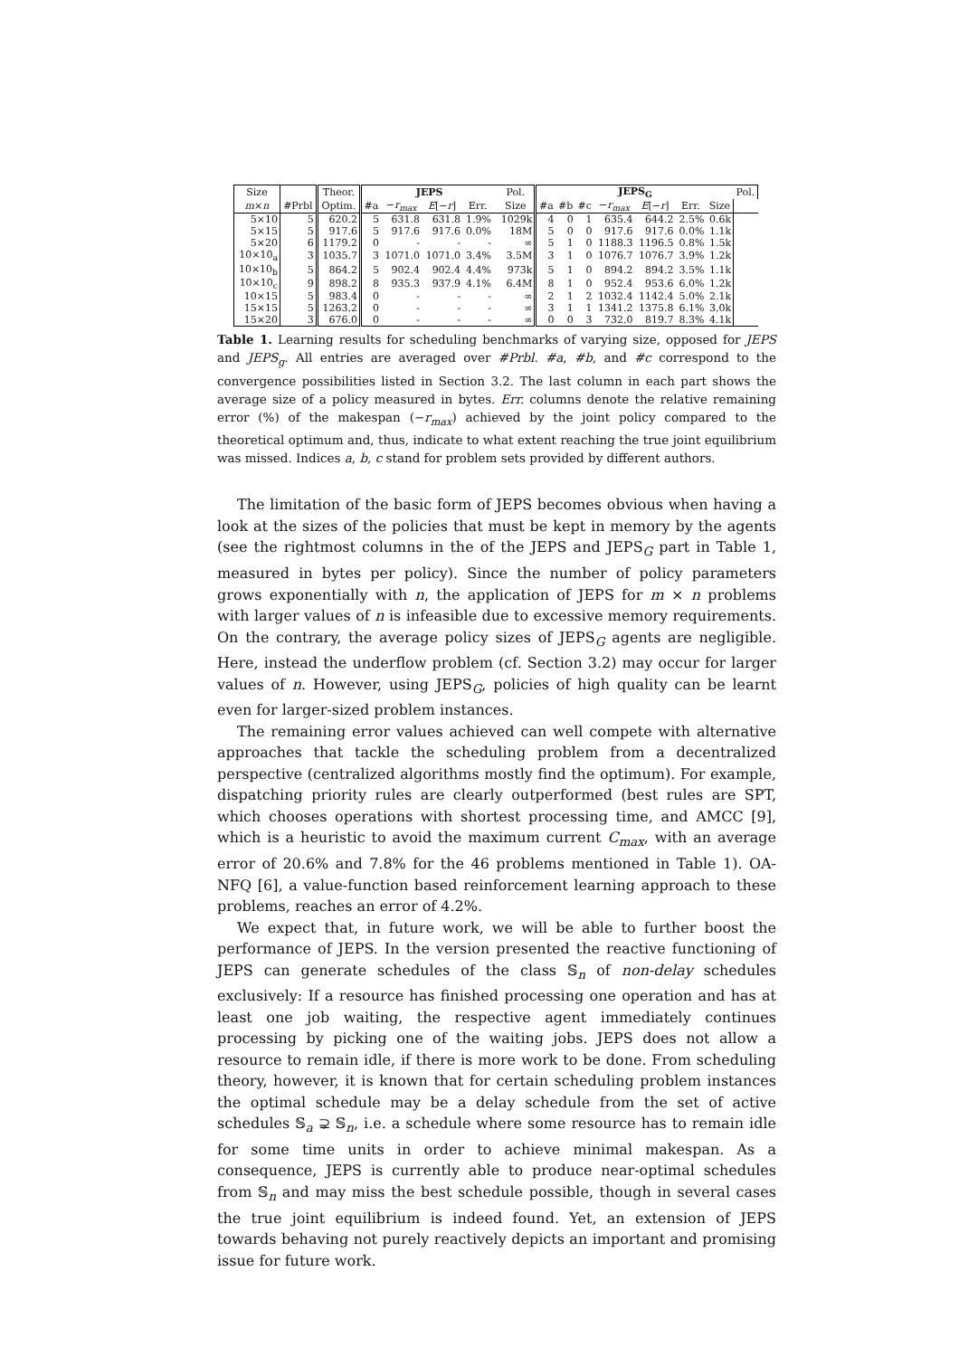| Size | | Theor. | JEPS | | | | | Pol. | JEPS<sub>G</sub> | | | | | | | Pol. |
| --- | --- | --- | --- | --- | --- | --- | --- | --- | --- | --- | --- | --- | --- | --- | --- | --- |
| m × n | #Prbl | Optim. | #a | − r<sub>max</sub> | E [− r ] | Err. | | Size | #a | #b | #c | − r<sub>max</sub> | E [− r ] | Err. | Size | |
| 5×10 | 5 | 620.2 | 5 | 631.8 | 631.8 | 1.9% | | 1029k | 4 | 0 | 1 | 635.4 | 644.2 | 2.5% | 0.6k | |
| 5×15 | 5 | 917.6 | 5 | 917.6 | 917.6 | 0.0% | | 18M | 5 | 0 | 0 | 917.6 | 917.6 | 0.0% | 1.1k | |
| 5×20 | 6 | 1179.2 | 0 | - | - | - | | ∞ | 5 | 1 | 0 | 1188.3 | 1196.5 | 0.8% | 1.5k | |
| 10×10<sub>a</sub> | 3 | 1035.7 | 3 | 1071.0 | 1071.0 | 3.4% | | 3.5M | 3 | 1 | 0 | 1076.7 | 1076.7 | 3.9% | 1.2k | |
| 10×10<sub>b</sub> | 5 | 864.2 | 5 | 902.4 | 902.4 | 4.4% | | 973k | 5 | 1 | 0 | 894.2 | 894.2 | 3.5% | 1.1k | |
| 10×10<sub>c</sub> | 9 | 898.2 | 8 | 935.3 | 937.9 | 4.1% | | 6.4M | 8 | 1 | 0 | 952.4 | 953.6 | 6.0% | 1.2k | |
| 10×15 | 5 | 983.4 | 0 | - | - | - | | ∞ | 2 | 1 | 2 | 1032.4 | 1142.4 | 5.0% | 2.1k | |
| 15×15 | 5 | 1263.2 | 0 | - | - | - | | ∞ | 3 | 1 | 1 | 1341.2 | 1375.8 | 6.1% | 3.0k | |
| 15×20 | 3 | 676.0 | 0 | - | - | - | | ∞ | 0 | 0 | 3 | 732.0 | 819.7 | 8.3% | 4.1k | |
Table 1. Learning results for scheduling benchmarks of varying size, opposed for JEPS and JEPS<sub>g</sub>. All entries are averaged over #Prbl. #a, #b, and #c correspond to the convergence possibilities listed in Section 3.2. The last column in each part shows the average size of a policy measured in bytes. Err. columns denote the relative remaining error (%) of the makespan (−r<sub>max</sub>) achieved by the joint policy compared to the theoretical optimum and, thus, indicate to what extent reaching the true joint equilibrium was missed. Indices a, b, c stand for problem sets provided by different authors.
The limitation of the basic form of JEPS becomes obvious when having a look at the sizes of the policies that must be kept in memory by the agents (see the rightmost columns in the of the JEPS and JEPS<sub>G</sub> part in Table 1, measured in bytes per policy). Since the number of policy parameters grows exponentially with n, the application of JEPS for m × n problems with larger values of n is infeasible due to excessive memory requirements. On the contrary, the average policy sizes of JEPS<sub>G</sub> agents are negligible. Here, instead the underflow problem (cf. Section 3.2) may occur for larger values of n. However, using JEPS<sub>G</sub>, policies of high quality can be learnt even for larger-sized problem instances.
The remaining error values achieved can well compete with alternative approaches that tackle the scheduling problem from a decentralized perspective (centralized algorithms mostly find the optimum). For example, dispatching priority rules are clearly outperformed (best rules are SPT, which chooses operations with shortest processing time, and AMCC [9], which is a heuristic to avoid the maximum current C<sub>max</sub>, with an average error of 20.6% and 7.8% for the 46 problems mentioned in Table 1). OA-NFQ [6], a value-function based reinforcement learning approach to these problems, reaches an error of 4.2%.
We expect that, in future work, we will be able to further boost the performance of JEPS. In the version presented the reactive functioning of JEPS can generate schedules of the class 𝕊<sub>n</sub> of non-delay schedules exclusively: If a resource has finished processing one operation and has at least one job waiting, the respective agent immediately continues processing by picking one of the waiting jobs. JEPS does not allow a resource to remain idle, if there is more work to be done. From scheduling theory, however, it is known that for certain scheduling problem instances the optimal schedule may be a delay schedule from the set of active schedules 𝕊<sub>a</sub> ⊋ 𝕊<sub>n</sub>, i.e. a schedule where some resource has to remain idle for some time units in order to achieve minimal makespan. As a consequence, JEPS is currently able to produce near-optimal schedules from 𝕊<sub>n</sub> and may miss the best schedule possible, though in several cases the true joint equilibrium is indeed found. Yet, an extension of JEPS towards behaving not purely reactively depicts an important and promising issue for future work.